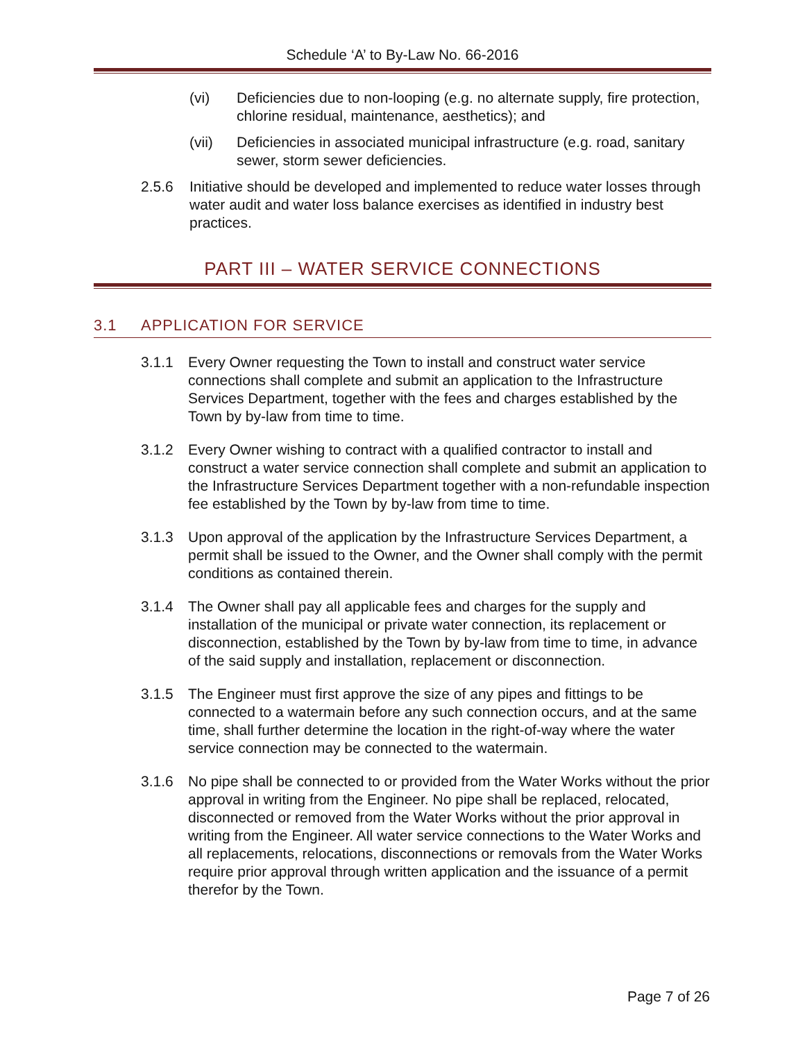Schedule ‘A’ to By-Law No. 66-2016
(vi) Deficiencies due to non-looping (e.g. no alternate supply, fire protection, chlorine residual, maintenance, aesthetics); and
(vii) Deficiencies in associated municipal infrastructure (e.g. road, sanitary sewer, storm sewer deficiencies.
2.5.6 Initiative should be developed and implemented to reduce water losses through water audit and water loss balance exercises as identified in industry best practices.
PART III – WATER SERVICE CONNECTIONS
3.1 APPLICATION FOR SERVICE
3.1.1 Every Owner requesting the Town to install and construct water service connections shall complete and submit an application to the Infrastructure Services Department, together with the fees and charges established by the Town by by-law from time to time.
3.1.2 Every Owner wishing to contract with a qualified contractor to install and construct a water service connection shall complete and submit an application to the Infrastructure Services Department together with a non-refundable inspection fee established by the Town by by-law from time to time.
3.1.3 Upon approval of the application by the Infrastructure Services Department, a permit shall be issued to the Owner, and the Owner shall comply with the permit conditions as contained therein.
3.1.4 The Owner shall pay all applicable fees and charges for the supply and installation of the municipal or private water connection, its replacement or disconnection, established by the Town by by-law from time to time, in advance of the said supply and installation, replacement or disconnection.
3.1.5 The Engineer must first approve the size of any pipes and fittings to be connected to a watermain before any such connection occurs, and at the same time, shall further determine the location in the right-of-way where the water service connection may be connected to the watermain.
3.1.6 No pipe shall be connected to or provided from the Water Works without the prior approval in writing from the Engineer. No pipe shall be replaced, relocated, disconnected or removed from the Water Works without the prior approval in writing from the Engineer. All water service connections to the Water Works and all replacements, relocations, disconnections or removals from the Water Works require prior approval through written application and the issuance of a permit therefor by the Town.
Page 7 of 26